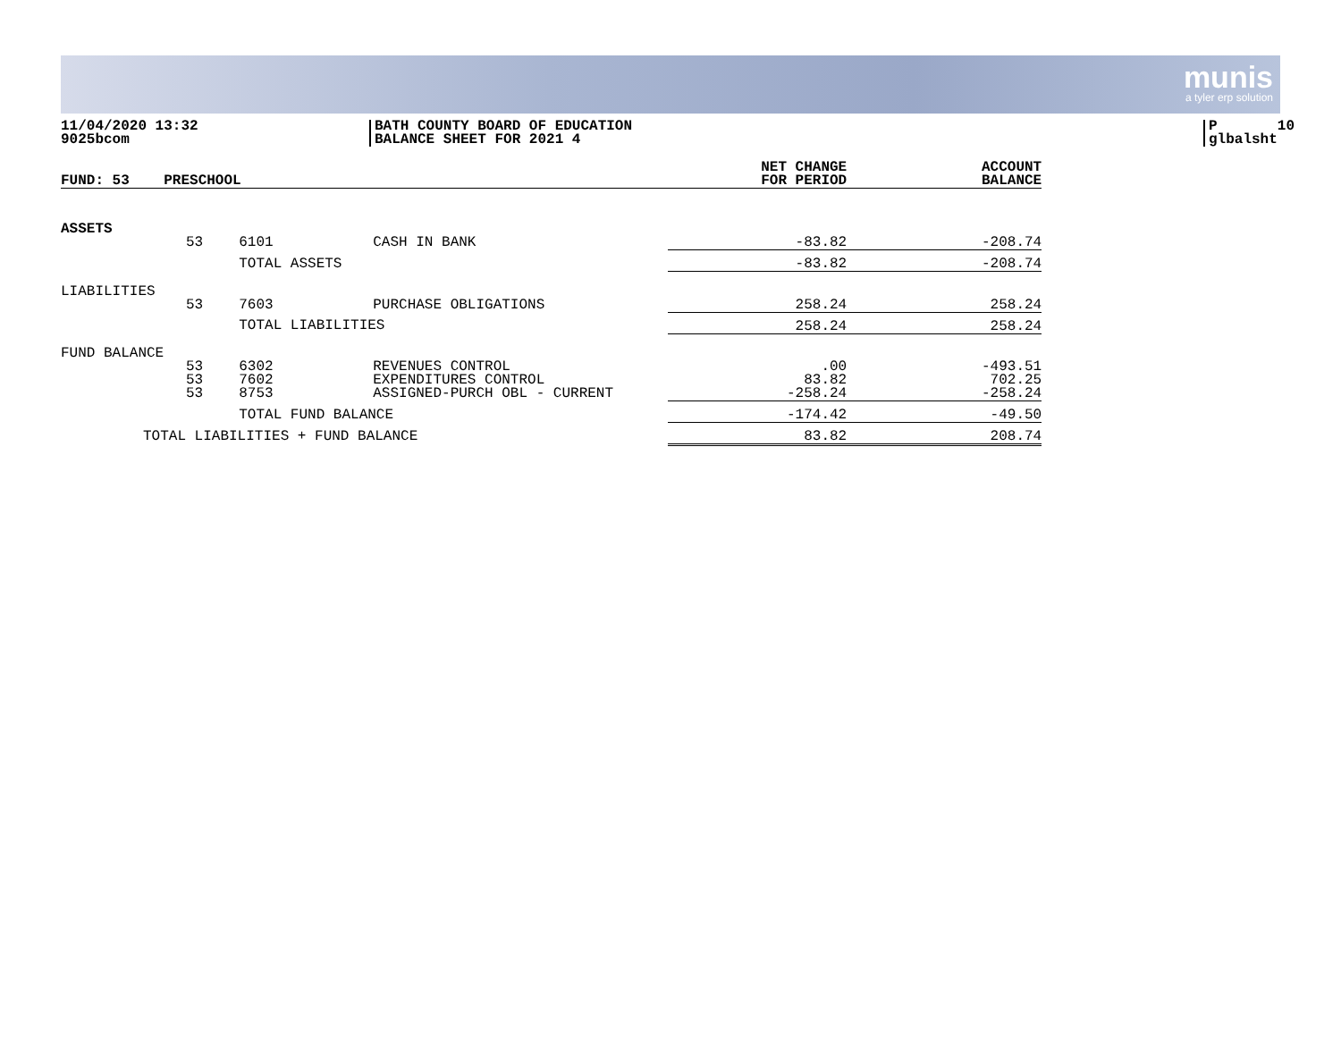munis
a tyler erp solution
11/04/2020 13:32 9025bcom
BATH COUNTY BOARD OF EDUCATION BALANCE SHEET FOR 2021 4
P 10 glbalsht
| FUND: 53 | PRESCHOOL | | | NET CHANGE FOR PERIOD | ACCOUNT BALANCE |
| --- | --- | --- | --- | --- | --- |
| ASSETS | | | | | |
| | 53 | 6101 | CASH IN BANK | -83.82 | -208.74 |
| | | TOTAL ASSETS | | -83.82 | -208.74 |
| LIABILITIES | | | | | |
| | 53 | 7603 | PURCHASE OBLIGATIONS | 258.24 | 258.24 |
| | | TOTAL LIABILITIES | | 258.24 | 258.24 |
| FUND BALANCE | | | | | |
| | 53 53 53 | 6302 7602 8753 | REVENUES CONTROL EXPENDITURES CONTROL ASSIGNED-PURCH OBL - CURRENT | .00 83.82 -258.24 | -493.51 702.25 -258.24 |
| | | TOTAL FUND BALANCE | | -174.42 | -49.50 |
| TOTAL LIABILITIES + FUND BALANCE | | | | 83.82 | 208.74 |